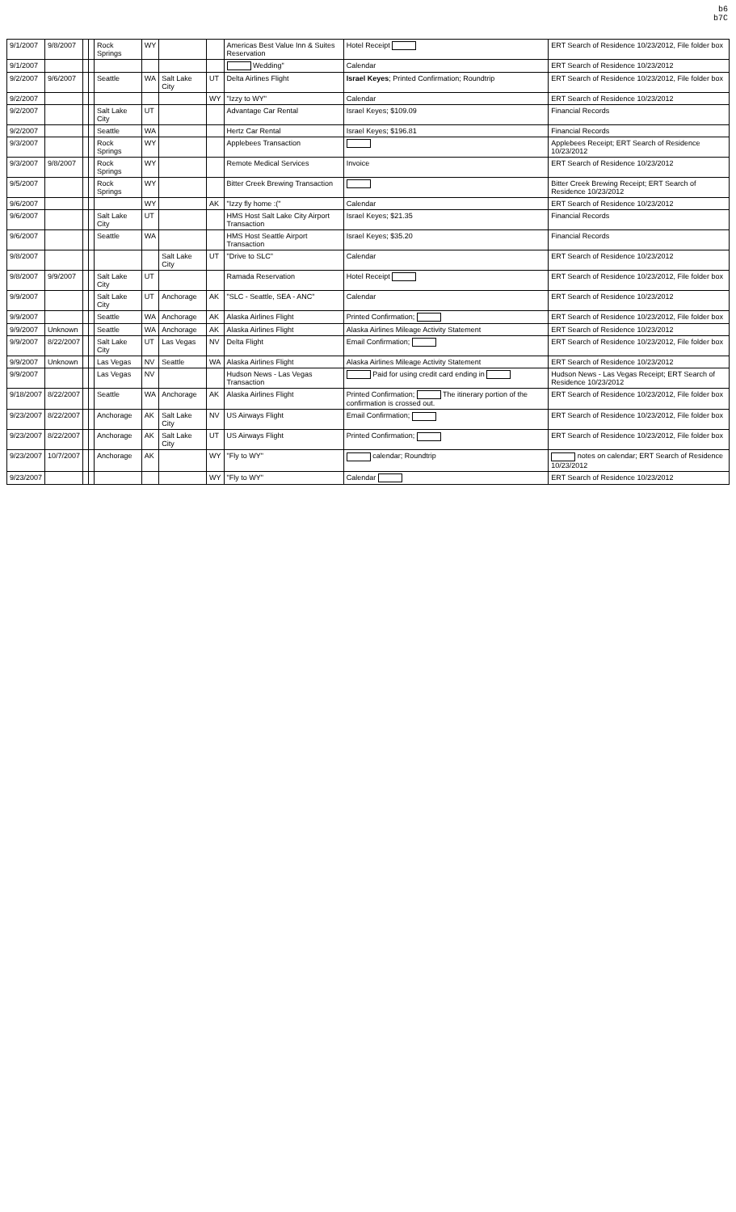b6
b7C
| 9/1/2007 | 9/8/2007 | | | Rock Springs | WY | | | Americas Best Value Inn & Suites Reservation | Hotel Receipt | ERT Search of Residence 10/23/2012, File folder box |
| 9/1/2007 | | | | | | | | Wedding" | Calendar | ERT Search of Residence 10/23/2012 |
| 9/2/2007 | 9/6/2007 | | | Seattle | WA | Salt Lake City | UT | Delta Airlines Flight | Israel Keyes ; Printed Confirmation; Roundtrip | ERT Search of Residence 10/23/2012, File folder box |
| 9/2/2007 | | | | | | | WY | "Izzy to WY" | Calendar | ERT Search of Residence 10/23/2012 |
| 9/2/2007 | | | | Salt Lake City | UT | | | Advantage Car Rental | Israel Keyes; $109.09 | Financial Records |
| 9/2/2007 | | | | Seattle | WA | | | Hertz Car Rental | Israel Keyes; $196.81 | Financial Records |
| 9/3/2007 | | | | Rock Springs | WY | | | Applebees Transaction | | Applebees Receipt; ERT Search of Residence 10/23/2012 |
| 9/3/2007 | 9/8/2007 | | | Rock Springs | WY | | | Remote Medical Services | Invoice | ERT Search of Residence 10/23/2012 |
| 9/5/2007 | | | | Rock Springs | WY | | | Bitter Creek Brewing Transaction | | Bitter Creek Brewing Receipt; ERT Search of Residence 10/23/2012 |
| 9/6/2007 | | | | | WY | | AK | "Izzy fly home :(" | Calendar | ERT Search of Residence 10/23/2012 |
| 9/6/2007 | | | | Salt Lake City | UT | | | HMS Host Salt Lake City Airport Transaction | Israel Keyes; $21.35 | Financial Records |
| 9/6/2007 | | | | Seattle | WA | | | HMS Host Seattle Airport Transaction | Israel Keyes; $35.20 | Financial Records |
| 9/8/2007 | | | | | | Salt Lake City | UT | "Drive to SLC" | Calendar | ERT Search of Residence 10/23/2012 |
| 9/8/2007 | 9/9/2007 | | | Salt Lake City | UT | | | Ramada Reservation | Hotel Receipt | ERT Search of Residence 10/23/2012, File folder box |
| 9/9/2007 | | | | Salt Lake City | UT | Anchorage | AK | "SLC - Seattle, SEA - ANC" | Calendar | ERT Search of Residence 10/23/2012 |
| 9/9/2007 | | | | Seattle | WA | Anchorage | AK | Alaska Airlines Flight | Printed Confirmation; | ERT Search of Residence 10/23/2012, File folder box |
| 9/9/2007 | Unknown | | | Seattle | WA | Anchorage | AK | Alaska Airlines Flight | Alaska Airlines Mileage Activity Statement | ERT Search of Residence 10/23/2012 |
| 9/9/2007 | 8/22/2007 | | | Salt Lake City | UT | Las Vegas | NV | Delta Flight | Email Confirmation; | ERT Search of Residence 10/23/2012, File folder box |
| 9/9/2007 | Unknown | | | Las Vegas | NV | Seattle | WA | Alaska Airlines Flight | Alaska Airlines Mileage Activity Statement | ERT Search of Residence 10/23/2012 |
| 9/9/2007 | | | | Las Vegas | NV | | | Hudson News - Las Vegas Transaction | Paid for using credit card ending in | Hudson News - Las Vegas Receipt; ERT Search of Residence 10/23/2012 |
| 9/18/2007 | 8/22/2007 | | | Seattle | WA | Anchorage | AK | Alaska Airlines Flight | Printed Confirmation; The itinerary portion of the confirmation is crossed out. | ERT Search of Residence 10/23/2012, File folder box |
| 9/23/2007 | 8/22/2007 | | | Anchorage | AK | Salt Lake City | NV | US Airways Flight | Email Confirmation; | ERT Search of Residence 10/23/2012, File folder box |
| 9/23/2007 | 8/22/2007 | | | Anchorage | AK | Salt Lake City | UT | US Airways Flight | Printed Confirmation; | ERT Search of Residence 10/23/2012, File folder box |
| 9/23/2007 | 10/7/2007 | | | Anchorage | AK | | WY | "Fly to WY" | calendar; Roundtrip | notes on calendar; ERT Search of Residence 10/23/2012 |
| 9/23/2007 | | | | | | | WY | "Fly to WY" | Calendar | ERT Search of Residence 10/23/2012 |